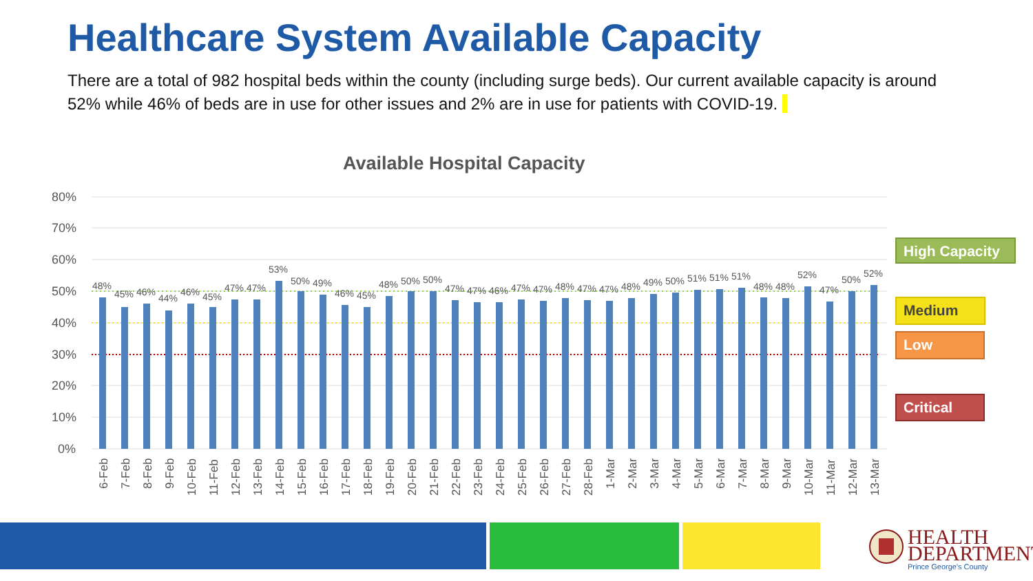Healthcare System Available Capacity
There are a total of 982 hospital beds within the county (including surge beds). Our current available capacity is around 52% while 46% of beds are in use for other issues and 2% are in use for patients with COVID-19.
Available Hospital Capacity
80%
70%
60%
50%
40%
30%
20%
10%
0%
48%
45%
46%
44%
46%
45%
47%
47%
53%
50%
49%
46%
45%
48%
50%
50%
47%
47%
46%
47%
47%
48%
47%
47%
48%
49%
50%
51%
51%
51%
48%
48%
52%
47%
50%
52%
6-Feb
7-Feb
8-Feb
9-Feb
10-Feb
11-Feb
12-Feb
13-Feb
14-Feb
15-Feb
16-Feb
17-Feb
18-Feb
19-Feb
20-Feb
21-Feb
22-Feb
23-Feb
24-Feb
25-Feb
26-Feb
27-Feb
28-Feb
1-Mar
2-Mar
3-Mar
4-Mar
5-Mar
6-Mar
7-Mar
8-Mar
9-Mar
10-Mar
11-Mar
12-Mar
13-Mar
High Capacity
Medium
Low
Critical
HEALTH
DEPARTMENT
Prince George's County